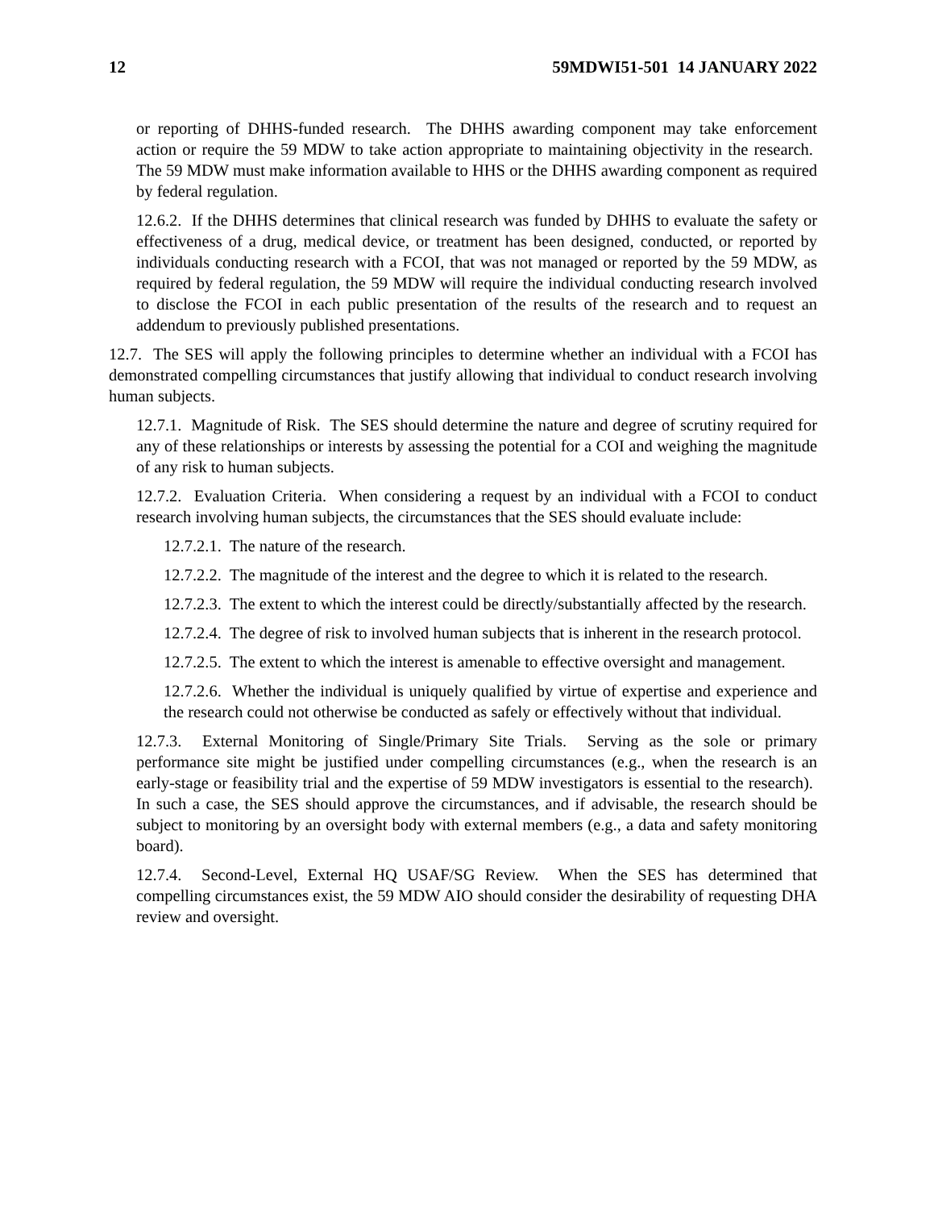12 59MDWI51-501 14 JANUARY 2022
or reporting of DHHS-funded research. The DHHS awarding component may take enforcement action or require the 59 MDW to take action appropriate to maintaining objectivity in the research. The 59 MDW must make information available to HHS or the DHHS awarding component as required by federal regulation.
12.6.2. If the DHHS determines that clinical research was funded by DHHS to evaluate the safety or effectiveness of a drug, medical device, or treatment has been designed, conducted, or reported by individuals conducting research with a FCOI, that was not managed or reported by the 59 MDW, as required by federal regulation, the 59 MDW will require the individual conducting research involved to disclose the FCOI in each public presentation of the results of the research and to request an addendum to previously published presentations.
12.7. The SES will apply the following principles to determine whether an individual with a FCOI has demonstrated compelling circumstances that justify allowing that individual to conduct research involving human subjects.
12.7.1. Magnitude of Risk. The SES should determine the nature and degree of scrutiny required for any of these relationships or interests by assessing the potential for a COI and weighing the magnitude of any risk to human subjects.
12.7.2. Evaluation Criteria. When considering a request by an individual with a FCOI to conduct research involving human subjects, the circumstances that the SES should evaluate include:
12.7.2.1. The nature of the research.
12.7.2.2. The magnitude of the interest and the degree to which it is related to the research.
12.7.2.3. The extent to which the interest could be directly/substantially affected by the research.
12.7.2.4. The degree of risk to involved human subjects that is inherent in the research protocol.
12.7.2.5. The extent to which the interest is amenable to effective oversight and management.
12.7.2.6. Whether the individual is uniquely qualified by virtue of expertise and experience and the research could not otherwise be conducted as safely or effectively without that individual.
12.7.3. External Monitoring of Single/Primary Site Trials. Serving as the sole or primary performance site might be justified under compelling circumstances (e.g., when the research is an early-stage or feasibility trial and the expertise of 59 MDW investigators is essential to the research). In such a case, the SES should approve the circumstances, and if advisable, the research should be subject to monitoring by an oversight body with external members (e.g., a data and safety monitoring board).
12.7.4. Second-Level, External HQ USAF/SG Review. When the SES has determined that compelling circumstances exist, the 59 MDW AIO should consider the desirability of requesting DHA review and oversight.